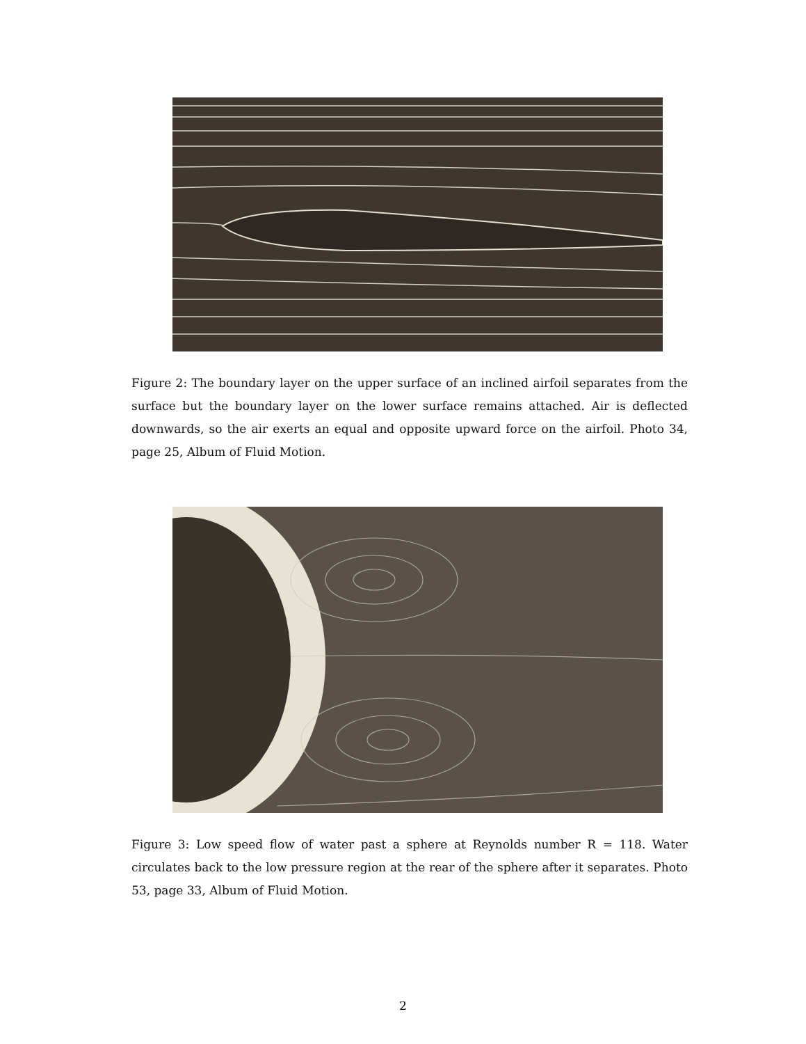Figure 2: The boundary layer on the upper surface of an inclined airfoil separates from the surface but the boundary layer on the lower surface remains attached. Air is deflected downwards, so the air exerts an equal and opposite upward force on the airfoil. Photo 34, page 25, Album of Fluid Motion.
Figure 3: Low speed flow of water past a sphere at Reynolds number R = 118. Water circulates back to the low pressure region at the rear of the sphere after it separates. Photo 53, page 33, Album of Fluid Motion.
2